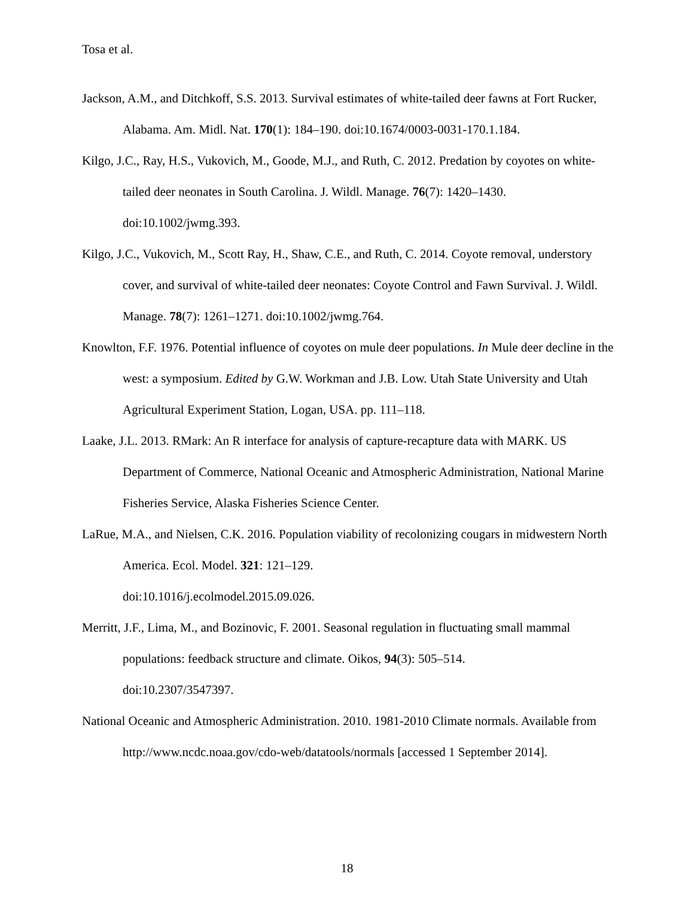Tosa et al.
Jackson, A.M., and Ditchkoff, S.S. 2013. Survival estimates of white-tailed deer fawns at Fort Rucker, Alabama. Am. Midl. Nat. 170(1): 184–190. doi:10.1674/0003-0031-170.1.184.
Kilgo, J.C., Ray, H.S., Vukovich, M., Goode, M.J., and Ruth, C. 2012. Predation by coyotes on white-tailed deer neonates in South Carolina. J. Wildl. Manage. 76(7): 1420–1430. doi:10.1002/jwmg.393.
Kilgo, J.C., Vukovich, M., Scott Ray, H., Shaw, C.E., and Ruth, C. 2014. Coyote removal, understory cover, and survival of white-tailed deer neonates: Coyote Control and Fawn Survival. J. Wildl. Manage. 78(7): 1261–1271. doi:10.1002/jwmg.764.
Knowlton, F.F. 1976. Potential influence of coyotes on mule deer populations. In Mule deer decline in the west: a symposium. Edited by G.W. Workman and J.B. Low. Utah State University and Utah Agricultural Experiment Station, Logan, USA. pp. 111–118.
Laake, J.L. 2013. RMark: An R interface for analysis of capture-recapture data with MARK. US Department of Commerce, National Oceanic and Atmospheric Administration, National Marine Fisheries Service, Alaska Fisheries Science Center.
LaRue, M.A., and Nielsen, C.K. 2016. Population viability of recolonizing cougars in midwestern North America. Ecol. Model. 321: 121–129.
doi:10.1016/j.ecolmodel.2015.09.026.
Merritt, J.F., Lima, M., and Bozinovic, F. 2001. Seasonal regulation in fluctuating small mammal populations: feedback structure and climate. Oikos, 94(3): 505–514.
doi:10.2307/3547397.
National Oceanic and Atmospheric Administration. 2010. 1981-2010 Climate normals. Available from http://www.ncdc.noaa.gov/cdo-web/datatools/normals [accessed 1 September 2014].
18